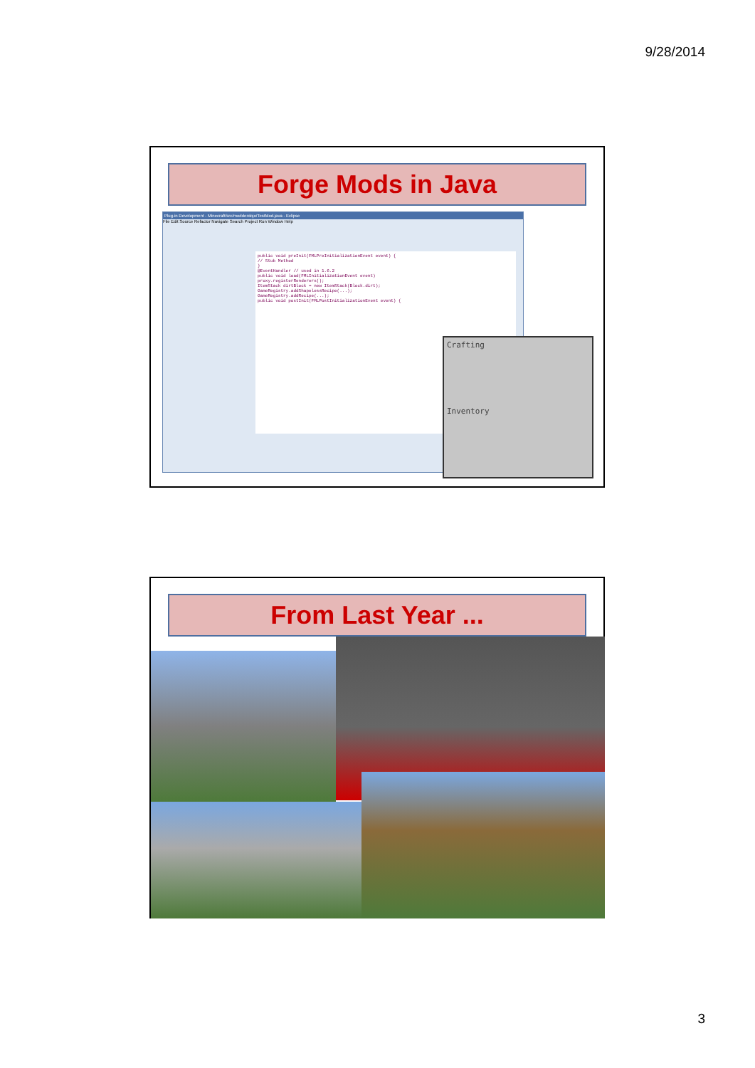9/28/2014
Forge Mods in Java
Plug-in Development - Minecraft/src/modderdojo/TestMod.java - Eclipse
File Edit Source Refactor Navigate Search Project Run Window Help
public void preInit(FMLPreInitializationEvent event) {
// Stub Method
}
@EventHandler // used in 1.6.2
public void load(FMLInitializationEvent event)
proxy.registerRenderers();
ItemStack dirtBlock = new ItemStack(Block.dirt);
GameRegistry.addShapelessRecipe(...);
GameRegistry.addRecipe(...);
public void postInit(FMLPostInitializationEvent event) {
Crafting
Inventory
From Last Year ...
3